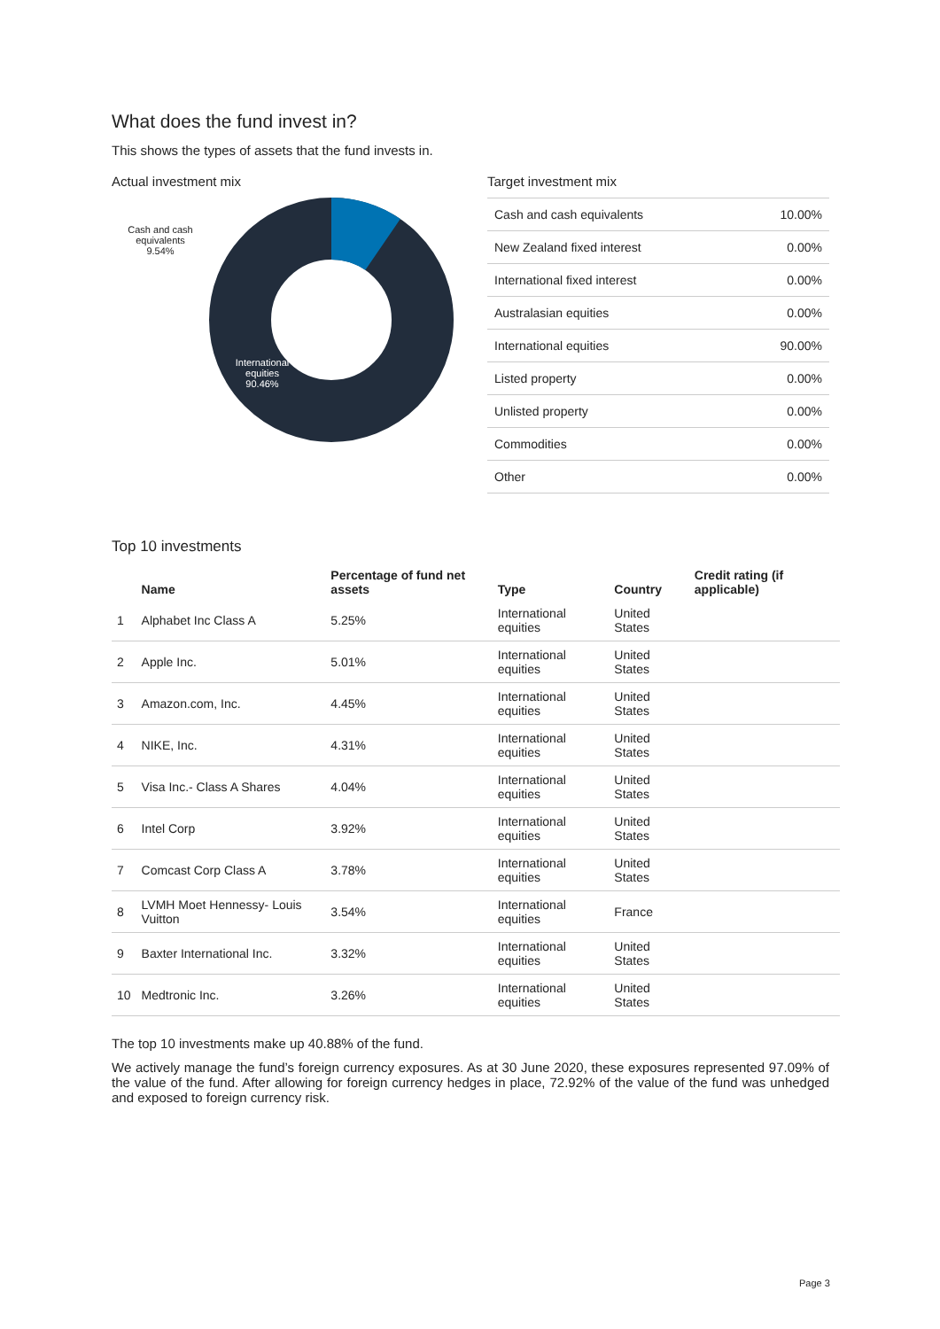What does the fund invest in?
This shows the types of assets that the fund invests in.
Actual investment mix
Cash and cash
equivalents
9.54%
International
equities
90.46%
Target investment mix
| Cash and cash equivalents | 10.00% |
| New Zealand fixed interest | 0.00% |
| International fixed interest | 0.00% |
| Australasian equities | 0.00% |
| International equities | 90.00% |
| Listed property | 0.00% |
| Unlisted property | 0.00% |
| Commodities | 0.00% |
| Other | 0.00% |
Top 10 investments
| | Name | Percentage of fund net assets | Type | Country | Credit rating (if applicable) |
| --- | --- | --- | --- | --- | --- |
| 1 | Alphabet Inc Class A | 5.25% | International equities | United States | |
| 2 | Apple Inc. | 5.01% | International equities | United States | |
| 3 | Amazon.com, Inc. | 4.45% | International equities | United States | |
| 4 | NIKE, Inc. | 4.31% | International equities | United States | |
| 5 | Visa Inc.- Class A Shares | 4.04% | International equities | United States | |
| 6 | Intel Corp | 3.92% | International equities | United States | |
| 7 | Comcast Corp Class A | 3.78% | International equities | United States | |
| 8 | LVMH Moet Hennessy- Louis Vuitton | 3.54% | International equities | France | |
| 9 | Baxter International Inc. | 3.32% | International equities | United States | |
| 10 | Medtronic Inc. | 3.26% | International equities | United States | |
The top 10 investments make up 40.88% of the fund.
We actively manage the fund’s foreign currency exposures. As at 30 June 2020, these exposures represented 97.09% of the value of the fund. After allowing for foreign currency hedges in place, 72.92% of the value of the fund was unhedged and exposed to foreign currency risk.
Page 3